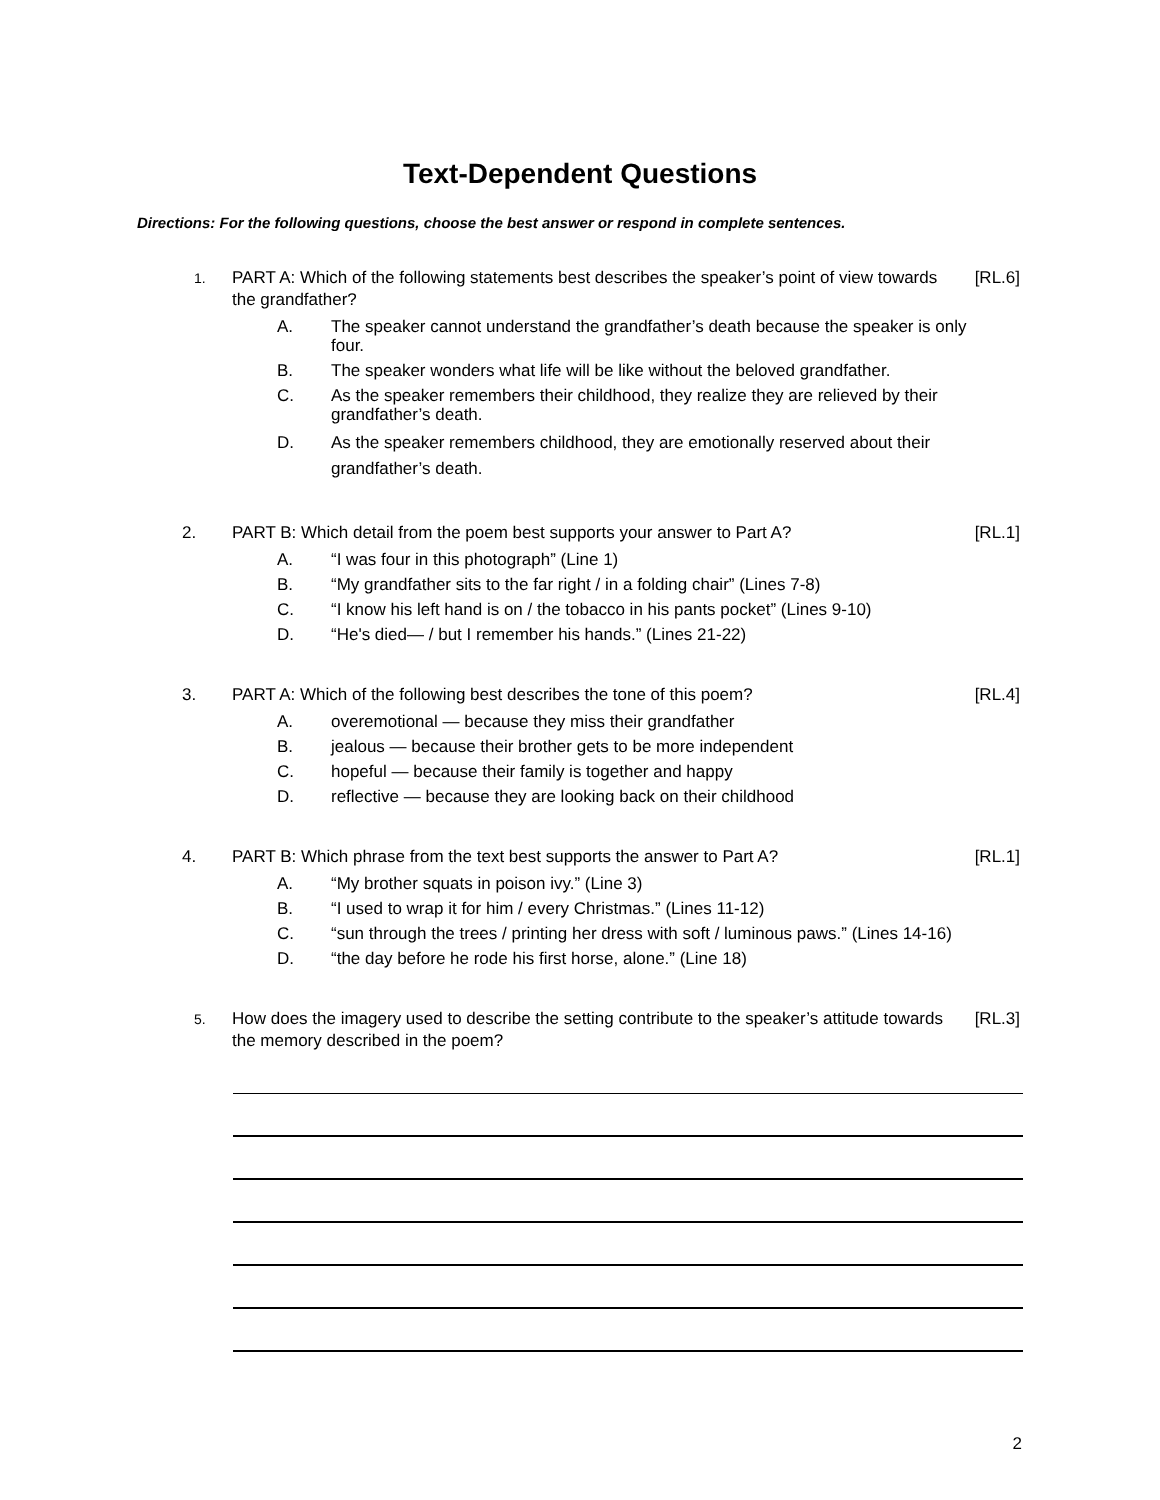Text-Dependent Questions
Directions: For the following questions, choose the best answer or respond in complete sentences.
1.
PART A: Which of the following statements best describes the speaker’s point of view towards the grandfather?
[RL.6]
A. The speaker cannot understand the grandfather’s death because the speaker is only four.
B. The speaker wonders what life will be like without the beloved grandfather.
C. As the speaker remembers their childhood, they realize they are relieved by their grandfather’s death.
D. As the speaker remembers childhood, they are emotionally reserved about their grandfather’s death.
2. PART B: Which detail from the poem best supports your answer to Part A?
[RL.1]
A. “I was four in this photograph” (Line 1)
B. “My grandfather sits to the far right / in a folding chair” (Lines 7-8)
C. “I know his left hand is on / the tobacco in his pants pocket” (Lines 9-10)
D. “He's died— / but I remember his hands.” (Lines 21-22)
3. PART A: Which of the following best describes the tone of this poem?
[RL.4]
A. overemotional — because they miss their grandfather
B. jealous — because their brother gets to be more independent
C. hopeful — because their family is together and happy
D. reflective — because they are looking back on their childhood
4. PART B: Which phrase from the text best supports the answer to Part A?
[RL.1]
A. “My brother squats in poison ivy.” (Line 3)
B. “I used to wrap it for him / every Christmas.” (Lines 11-12)
C. “sun through the trees / printing her dress with soft / luminous paws.” (Lines 14-16)
D. “the day before he rode his first horse, alone.” (Line 18)
5.
How does the imagery used to describe the setting contribute to the speaker’s attitude towards the memory described in the poem?
[RL.3]
2